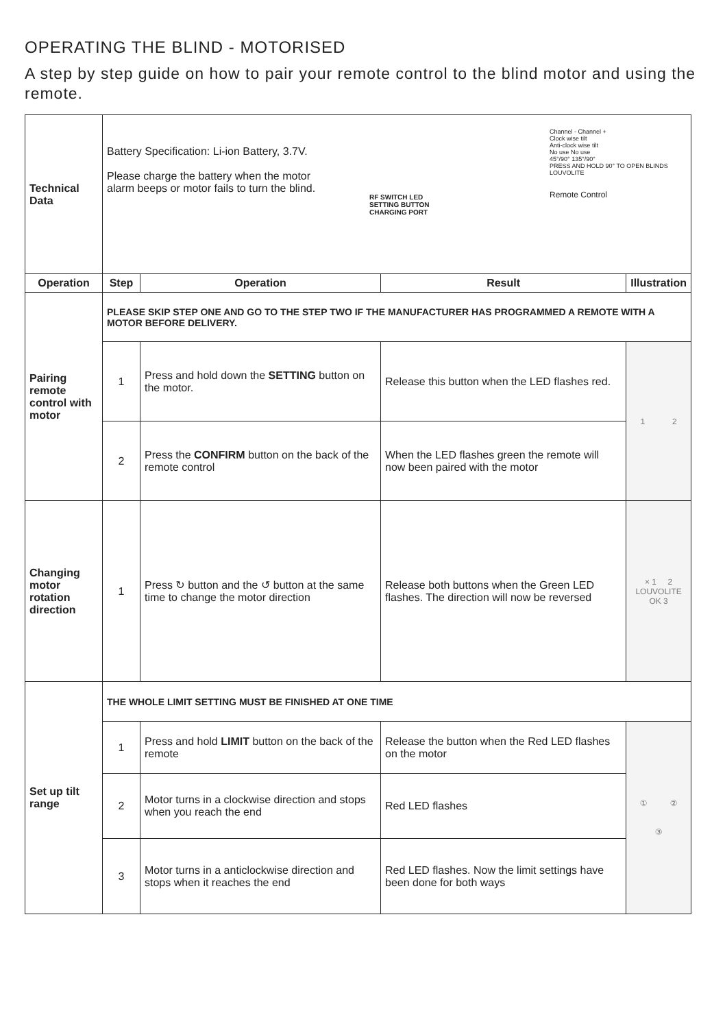OPERATING THE BLIND - MOTORISED
A step by step guide on how to pair your remote control to the blind motor and using the remote.
| Technical Data | Battery Specification: Li-ion Battery, 3.7V. Please charge the battery when the motor alarm beeps or motor fails to turn the blind. RF SWITCH LED SETTING BUTTON CHARGING PORT Channel - Channel + Clock wise tilt Anti-clock wise tilt No use No use 45°/90° 135°/90° PRESS AND HOLD 90° TO OPEN BLINDS LOUVOLITE Remote Control | | | |
| Operation | Step | Operation | Result | Illustration |
| Pairing remote control with motor | PLEASE SKIP STEP ONE AND GO TO THE STEP TWO IF THE MANUFACTURER HAS PROGRAMMED A REMOTE WITH A MOTOR BEFORE DELIVERY. | | | |
| | 1 | Press and hold down the SETTING button on the motor. | Release this button when the LED flashes red. | 1 2 |
| | 2 | Press the CONFIRM button on the back of the remote control | When the LED flashes green the remote will now been paired with the motor | |
| Changing motor rotation direction | 1 | Press ↻ button and the ↺ button at the same time to change the motor direction | Release both buttons when the Green LED flashes. The direction will now be reversed | × 1 2 LOUVOLITE OK 3 |
| Set up tilt range | THE WHOLE LIMIT SETTING MUST BE FINISHED AT ONE TIME | | | |
| | 1 | Press and hold LIMIT button on the back of the remote | Release the button when the Red LED flashes on the motor | ① ② ③ |
| | 2 | Motor turns in a clockwise direction and stops when you reach the end | Red LED flashes | |
| | 3 | Motor turns in a anticlockwise direction and stops when it reaches the end | Red LED flashes. Now the limit settings have been done for both ways | |